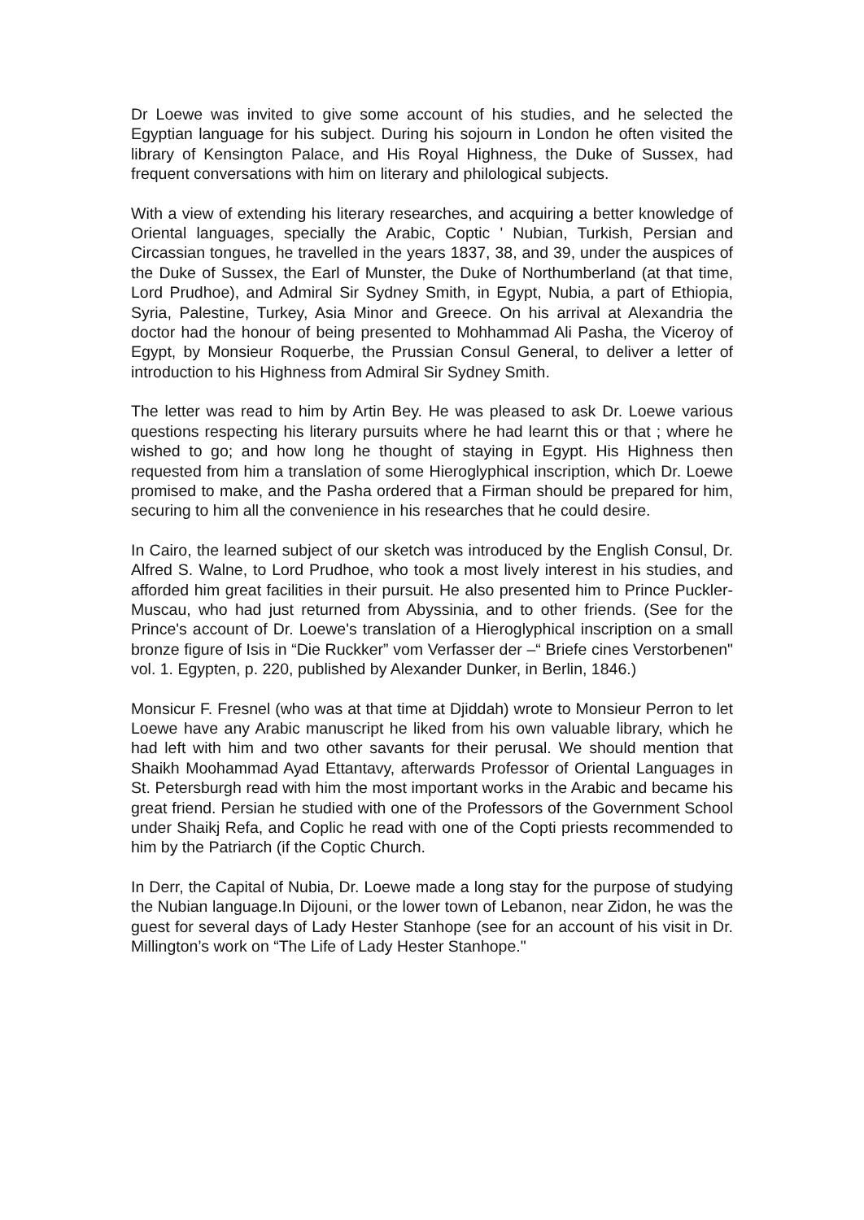Dr Loewe was invited to give some account of his studies, and he selected the Egyptian language for his subject. During his sojourn in London he often visited the library of Kensington Palace, and His Royal Highness, the Duke of Sussex, had frequent conversations with him on literary and philological subjects.
With a view of extending his literary researches, and acquiring a better knowledge of Oriental languages, specially the Arabic, Coptic ' Nubian, Turkish, Persian and Circassian tongues, he travelled in the years 1837, 38, and 39, under the auspices of the Duke of Sussex, the Earl of Munster, the Duke of Northumberland (at that time, Lord Prudhoe), and Admiral Sir Sydney Smith, in Egypt, Nubia, a part of Ethiopia, Syria, Palestine, Turkey, Asia Minor and Greece. On his arrival at Alexandria the doctor had the honour of being presented to Mohhammad Ali Pasha, the Viceroy of Egypt, by Monsieur Roquerbe, the Prussian Consul General, to deliver a letter of introduction to his Highness from Admiral Sir Sydney Smith.
The letter was read to him by Artin Bey. He was pleased to ask Dr. Loewe various questions respecting his literary pursuits where he had learnt this or that ; where he wished to go; and how long he thought of staying in Egypt. His Highness then requested from him a translation of some Hieroglyphical inscription, which Dr. Loewe promised to make, and the Pasha ordered that a Firman should be prepared for him, securing to him all the convenience in his researches that he could desire.
In Cairo, the learned subject of our sketch was introduced by the English Consul, Dr. Alfred S. Walne, to Lord Prudhoe, who took a most lively interest in his studies, and afforded him great facilities in their pursuit. He also presented him to Prince Puckler-Muscau, who had just returned from Abyssinia, and to other friends. (See for the Prince's account of Dr. Loewe's translation of a Hieroglyphical inscription on a small bronze figure of Isis in “Die Ruckker” vom Verfasser der –“ Briefe cines Verstorbenen" vol. 1. Egypten, p. 220, published by Alexander Dunker, in Berlin, 1846.)
Monsicur F. Fresnel (who was at that time at Djiddah) wrote to Monsieur Perron to let Loewe have any Arabic manuscript he liked from his own valuable library, which he had left with him and two other savants for their perusal. We should mention that Shaikh Moohammad Ayad Ettantavy, afterwards Professor of Oriental Languages in St. Petersburgh read with him the most important works in the Arabic and became his great friend. Persian he studied with one of the Professors of the Government School under Shaikj Refa, and Coplic he read with one of the Copti priests recommended to him by the Patriarch (if the Coptic Church.
In Derr, the Capital of Nubia, Dr. Loewe made a long stay for the purpose of studying the Nubian language.In Dijouni, or the lower town of Lebanon, near Zidon, he was the guest for several days of Lady Hester Stanhope (see for an account of his visit in Dr. Millington’s work on “The Life of Lady Hester Stanhope."